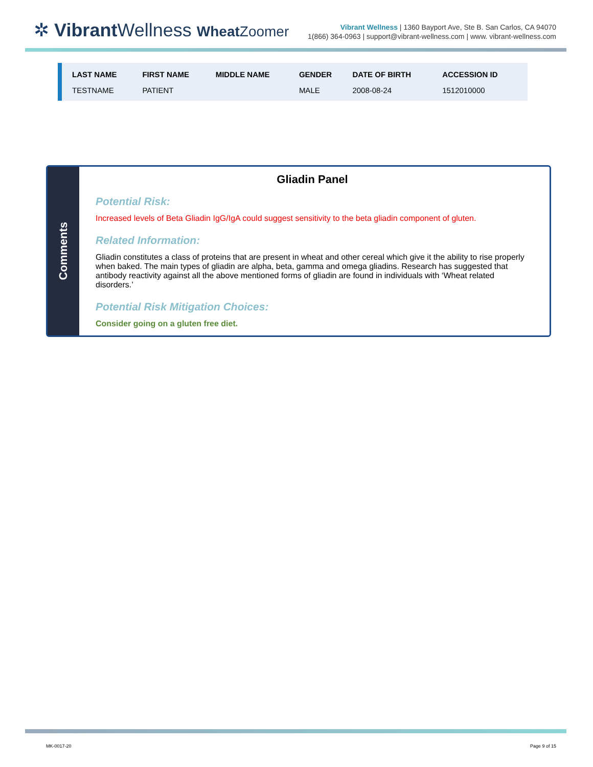✲ Vibrant Wellness Wheat Zoomer
Vibrant Wellness | 1360 Bayport Ave, Ste B. San Carlos, CA 94070
1(866) 364-0963 | support@vibrant-wellness.com | www. vibrant-wellness.com
| LAST NAME | FIRST NAME | MIDDLE NAME | GENDER | DATE OF BIRTH | ACCESSION ID |
| --- | --- | --- | --- | --- | --- |
| TESTNAME | PATIENT | | MALE | 2008-08-24 | 1512010000 |
Comments
Gliadin Panel
Potential Risk:
Increased levels of Beta Gliadin IgG/IgA could suggest sensitivity to the beta gliadin component of gluten.
Related Information:
Gliadin constitutes a class of proteins that are present in wheat and other cereal which give it the ability to rise properly when baked. The main types of gliadin are alpha, beta, gamma and omega gliadins. Research has suggested that antibody reactivity against all the above mentioned forms of gliadin are found in individuals with ‘Wheat related disorders.’
Potential Risk Mitigation Choices:
Consider going on a gluten free diet.
MK-0017-20 Page 9 of 15